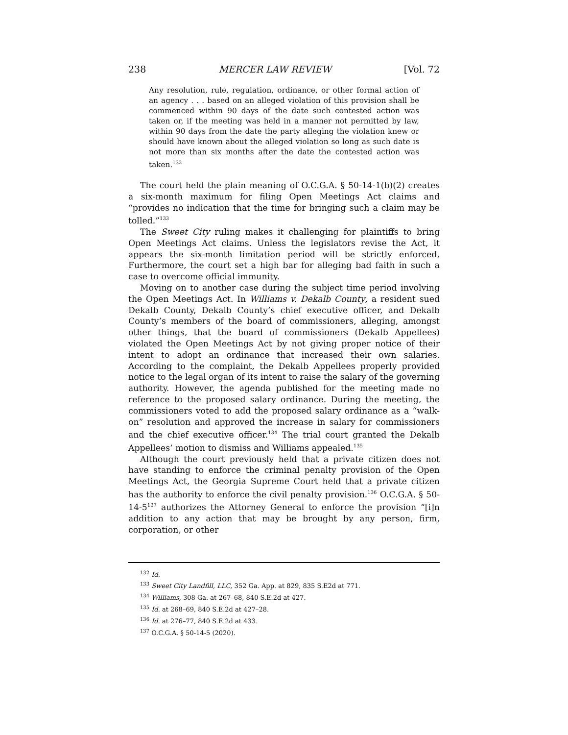238 MERCER LAW REVIEW [Vol. 72
Any resolution, rule, regulation, ordinance, or other formal action of an agency . . . based on an alleged violation of this provision shall be commenced within 90 days of the date such contested action was taken or, if the meeting was held in a manner not permitted by law, within 90 days from the date the party alleging the violation knew or should have known about the alleged violation so long as such date is not more than six months after the date the contested action was taken.<sup>132</sup>
The court held the plain meaning of O.C.G.A. § 50-14-1(b)(2) creates a six-month maximum for filing Open Meetings Act claims and “provides no indication that the time for bringing such a claim may be tolled.”<sup>133</sup>
The Sweet City ruling makes it challenging for plaintiffs to bring Open Meetings Act claims. Unless the legislators revise the Act, it appears the six-month limitation period will be strictly enforced. Furthermore, the court set a high bar for alleging bad faith in such a case to overcome official immunity.
Moving on to another case during the subject time period involving the Open Meetings Act. In Williams v. Dekalb County, a resident sued Dekalb County, Dekalb County’s chief executive officer, and Dekalb County’s members of the board of commissioners, alleging, amongst other things, that the board of commissioners (Dekalb Appellees) violated the Open Meetings Act by not giving proper notice of their intent to adopt an ordinance that increased their own salaries. According to the complaint, the Dekalb Appellees properly provided notice to the legal organ of its intent to raise the salary of the governing authority. However, the agenda published for the meeting made no reference to the proposed salary ordinance. During the meeting, the commissioners voted to add the proposed salary ordinance as a “walk-on” resolution and approved the increase in salary for commissioners and the chief executive officer.<sup>134</sup> The trial court granted the Dekalb Appellees’ motion to dismiss and Williams appealed.<sup>135</sup>
Although the court previously held that a private citizen does not have standing to enforce the criminal penalty provision of the Open Meetings Act, the Georgia Supreme Court held that a private citizen has the authority to enforce the civil penalty provision.<sup>136</sup> O.C.G.A. § 50-14-5<sup>137</sup> authorizes the Attorney General to enforce the provision “[i]n addition to any action that may be brought by any person, firm, corporation, or other
<sup>132</sup> Id.
<sup>133</sup> Sweet City Landfill, LLC, 352 Ga. App. at 829, 835 S.E2d at 771.
<sup>134</sup> Williams, 308 Ga. at 267–68, 840 S.E.2d at 427.
<sup>135</sup> Id. at 268–69, 840 S.E.2d at 427–28.
<sup>136</sup> Id. at 276–77, 840 S.E.2d at 433.
<sup>137</sup> O.C.G.A. § 50-14-5 (2020).